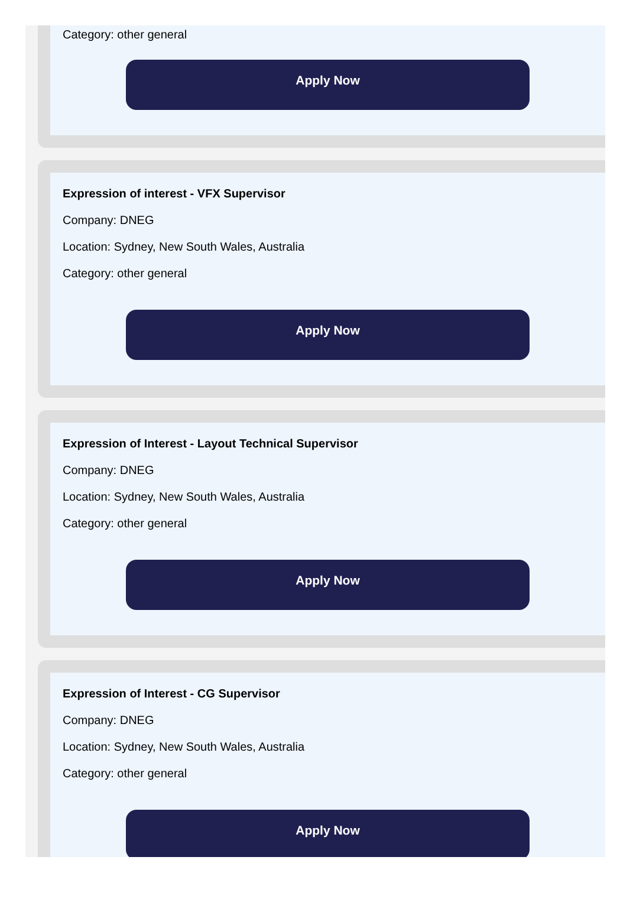Category: other general
Apply Now
Expression of interest - VFX Supervisor
Company: DNEG
Location: Sydney, New South Wales, Australia
Category: other general
Apply Now
Expression of Interest - Layout Technical Supervisor
Company: DNEG
Location: Sydney, New South Wales, Australia
Category: other general
Apply Now
Expression of Interest - CG Supervisor
Company: DNEG
Location: Sydney, New South Wales, Australia
Category: other general
Apply Now